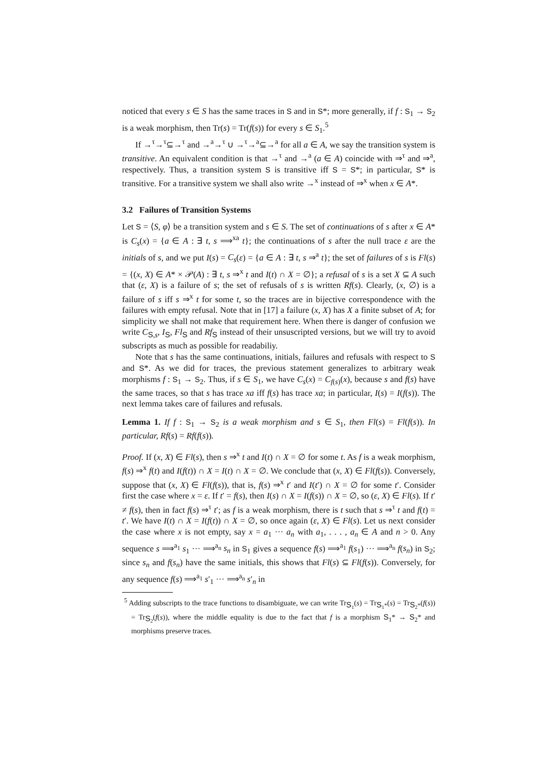noticed that every s ∈ S has the same traces in S and in S*; more generally, if f : S<sub>1</sub> → S<sub>2</sub> is a weak morphism, then Tr(s) = Tr(f(s)) for every s ∈ S<sub>1</sub>.<sup>5</sup>
If →<sup>τ</sup>→<sup>τ</sup>⊆→<sup>τ</sup> and →<sup>a</sup>→<sup>τ</sup> ∪ →<sup>τ</sup>→<sup>a</sup>⊆→<sup>a</sup> for all a ∈ A, we say the transition system is transitive. An equivalent condition is that →<sup>τ</sup> and →<sup>a</sup> (a ∈ A) coincide with ⇒<sup>τ</sup> and ⇒<sup>a</sup>, respectively. Thus, a transition system S is transitive iff S = S*; in particular, S* is transitive. For a transitive system we shall also write →<sup>x</sup> instead of ⇒<sup>x</sup> when x ∈ A*.
3.2 Failures of Transition Systems
Let S = ⟨S, φ⟩ be a transition system and s ∈ S. The set of continuations of s after x ∈ A* is C<sub>s</sub>(x) = {a ∈ A : ∃ t, s ⟹<sup>xa</sup> t}; the continuations of s after the null trace ε are the initials of s, and we put I(s) = C<sub>s</sub>(ε) = {a ∈ A : ∃ t, s ⇒<sup>a</sup> t}; the set of failures of s is Fl(s) = {(x, X) ∈ A* × 𝒫(A) : ∃ t, s ⇒<sup>x</sup> t and I(t) ∩ X = ∅}; a refusal of s is a set X ⊆ A such that (ε, X) is a failure of s; the set of refusals of s is written Rf(s). Clearly, (x, ∅) is a failure of s iff s ⇒<sup>x</sup> t for some t, so the traces are in bijective correspondence with the failures with empty refusal. Note that in [17] a failure (x, X) has X a finite subset of A; for simplicity we shall not make that requirement here. When there is danger of confusion we write C<sub>S,s</sub>, I<sub>S</sub>, Fl<sub>S</sub> and Rf<sub>S</sub> instead of their unsuscripted versions, but we will try to avoid subscripts as much as possible for readabiliy.
Note that s has the same continuations, initials, failures and refusals with respect to S and S*. As we did for traces, the previous statement generalizes to arbitrary weak morphisms f : S<sub>1</sub> → S<sub>2</sub>. Thus, if s ∈ S<sub>1</sub>, we have C<sub>s</sub>(x) = C<sub>f(s)</sub>(x), because s and f(s) have the same traces, so that s has trace xa iff f(s) has trace xa; in particular, I(s) = I(f(s)). The next lemma takes care of failures and refusals.
Lemma 1. If f : S<sub>1</sub> → S<sub>2</sub> is a weak morphism and s ∈ S<sub>1</sub>, then Fl(s) = Fl(f(s)). In particular, Rf(s) = Rf(f(s)).
Proof. If (x, X) ∈ Fl(s), then s ⇒<sup>x</sup> t and I(t) ∩ X = ∅ for some t. As f is a weak morphism, f(s) ⇒<sup>x</sup> f(t) and I(f(t)) ∩ X = I(t) ∩ X = ∅. We conclude that (x, X) ∈ Fl(f(s)). Conversely, suppose that (x, X) ∈ Fl(f(s)), that is, f(s) ⇒<sup>x</sup> t′ and I(t′) ∩ X = ∅ for some t′. Consider first the case where x = ε. If t′ = f(s), then I(s) ∩ X = I(f(s)) ∩ X = ∅, so (ε, X) ∈ Fl(s). If t′ ≠ f(s), then in fact f(s) ⇒<sup>τ</sup> t′; as f is a weak morphism, there is t such that s ⇒<sup>τ</sup> t and f(t) = t′. We have I(t) ∩ X = I(f(t)) ∩ X = ∅, so once again (ε, X) ∈ Fl(s). Let us next consider the case where x is not empty, say x = a<sub>1</sub> ··· a<sub>n</sub> with a<sub>1</sub>, . . . , a<sub>n</sub> ∈ A and n > 0. Any sequence s ⟹<sup>a<sub>1</sub></sup> s<sub>1</sub> ··· ⟹<sup>a<sub>n</sub></sup> s<sub>n</sub> in S<sub>1</sub> gives a sequence f(s) ⟹<sup>a<sub>1</sub></sup> f(s<sub>1</sub>) ··· ⟹<sup>a<sub>n</sub></sup> f(s<sub>n</sub>) in S<sub>2</sub>; since s<sub>n</sub> and f(s<sub>n</sub>) have the same initials, this shows that Fl(s) ⊆ Fl(f(s)). Conversely, for any sequence f(s) ⟹<sup>a<sub>1</sub></sup> s′<sub>1</sub> ··· ⟹<sup>a<sub>n</sub></sup> s′<sub>n</sub> in
<sup>5</sup> Adding subscripts to the trace functions to disambiguate, we can write Tr<sub>S<sub>1</sub></sub>(s) = Tr<sub>S<sub>1</sub>*</sub>(s) = Tr<sub>S<sub>2</sub>*</sub>(f(s)) = Tr<sub>S<sub>2</sub></sub>(f(s)), where the middle equality is due to the fact that f is a morphism S<sub>1</sub>* → S<sub>2</sub>* and morphisms preserve traces.